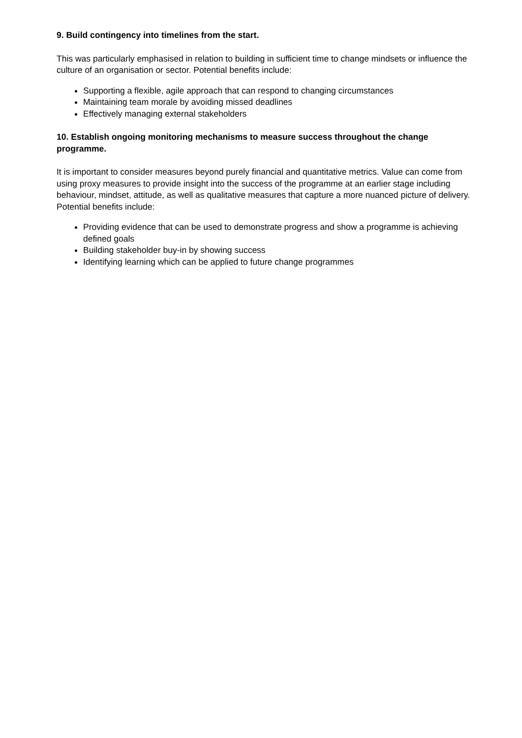9. Build contingency into timelines from the start.
This was particularly emphasised in relation to building in sufficient time to change mindsets or influence the culture of an organisation or sector. Potential benefits include:
Supporting a flexible, agile approach that can respond to changing circumstances
Maintaining team morale by avoiding missed deadlines
Effectively managing external stakeholders
10. Establish ongoing monitoring mechanisms to measure success throughout the change programme.
It is important to consider measures beyond purely financial and quantitative metrics. Value can come from using proxy measures to provide insight into the success of the programme at an earlier stage including behaviour, mindset, attitude, as well as qualitative measures that capture a more nuanced picture of delivery. Potential benefits include:
Providing evidence that can be used to demonstrate progress and show a programme is achieving defined goals
Building stakeholder buy-in by showing success
Identifying learning which can be applied to future change programmes